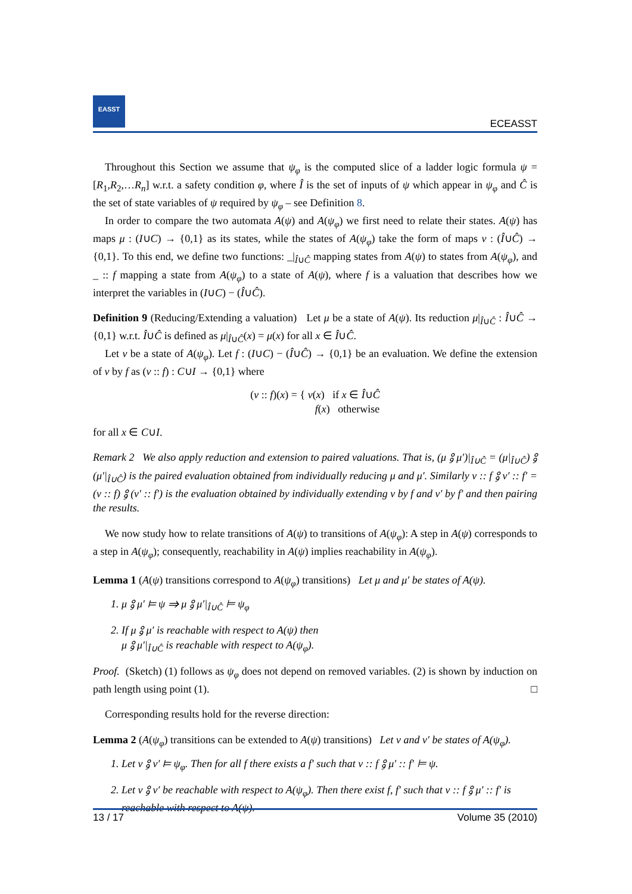EASST
ECEASST
Throughout this Section we assume that ψ<sub>φ</sub> is the computed slice of a ladder logic formula ψ = [R<sub>1</sub>,R<sub>2</sub>,…R<sub>n</sub>] w.r.t. a safety condition φ, where Î is the set of inputs of ψ which appear in ψ<sub>φ</sub> and Ĉ is the set of state variables of ψ required by ψ<sub>φ</sub> – see Definition 8.
In order to compare the two automata A(ψ) and A(ψ<sub>φ</sub>) we first need to relate their states. A(ψ) has maps μ : (I∪C) → {0,1} as its states, while the states of A(ψ<sub>φ</sub>) take the form of maps ν : (Î∪Ĉ) → {0,1}. To this end, we define two functions: _|<sub>Î∪Ĉ</sub> mapping states from A(ψ) to states from A(ψ<sub>φ</sub>), and _ :: f mapping a state from A(ψ<sub>φ</sub>) to a state of A(ψ), where f is a valuation that describes how we interpret the variables in (I∪C) − (Î∪Ĉ).
Definition 9 (Reducing/Extending a valuation) Let μ be a state of A(ψ). Its reduction μ|<sub>Î∪Ĉ</sub> : Î∪Ĉ → {0,1} w.r.t. Î∪Ĉ is defined as μ|<sub>Î∪Ĉ</sub>(x) = μ(x) for all x ∈ Î∪Ĉ.
Let ν be a state of A(ψ<sub>φ</sub>). Let f : (I∪C) − (Î∪Ĉ) → {0,1} be an evaluation. We define the extension of ν by f as (ν :: f) : C∪I → {0,1} where
(ν :: f)(x) = { ν(x) if x ∈ Î∪Ĉ
f(x) otherwise
for all x ∈ C∪I.
Remark 2 We also apply reduction and extension to paired valuations. That is, (μ ⨟ μ′)|<sub>Î∪Ĉ</sub> = (μ|<sub>Î∪Ĉ</sub>) ⨟ (μ′|<sub>Î∪Ĉ</sub>) is the paired evaluation obtained from individually reducing μ and μ′. Similarly ν :: f ⨟ ν′ :: f′ = (ν :: f) ⨟ (ν′ :: f′) is the evaluation obtained by individually extending ν by f and ν′ by f′ and then pairing the results.
We now study how to relate transitions of A(ψ) to transitions of A(ψ<sub>φ</sub>): A step in A(ψ) corresponds to a step in A(ψ<sub>φ</sub>); consequently, reachability in A(ψ) implies reachability in A(ψ<sub>φ</sub>).
Lemma 1 (A(ψ) transitions correspond to A(ψ<sub>φ</sub>) transitions) Let μ and μ′ be states of A(ψ).
1. μ ⨟ μ′ ⊨ ψ ⇒ μ ⨟ μ′|<sub>Î∪Ĉ</sub> ⊨ ψ<sub>φ</sub>
2. If μ ⨟ μ′ is reachable with respect to A(ψ) then
μ ⨟ μ′|<sub>Î∪Ĉ</sub> is reachable with respect to A(ψ<sub>φ</sub>).
Proof. (Sketch) (1) follows as ψ<sub>φ</sub> does not depend on removed variables. (2) is shown by induction on path length using point (1). □
Corresponding results hold for the reverse direction:
Lemma 2 (A(ψ<sub>φ</sub>) transitions can be extended to A(ψ) transitions) Let ν and ν′ be states of A(ψ<sub>φ</sub>).
1. Let ν ⨟ ν′ ⊨ ψ<sub>φ</sub>. Then for all f there exists a f′ such that ν :: f ⨟ μ′ :: f′ ⊨ ψ.
2. Let ν ⨟ ν′ be reachable with respect to A(ψ<sub>φ</sub>). Then there exist f, f′ such that ν :: f ⨟ μ′ :: f′ is reachable with respect to A(ψ).
13 / 17 Volume 35 (2010)